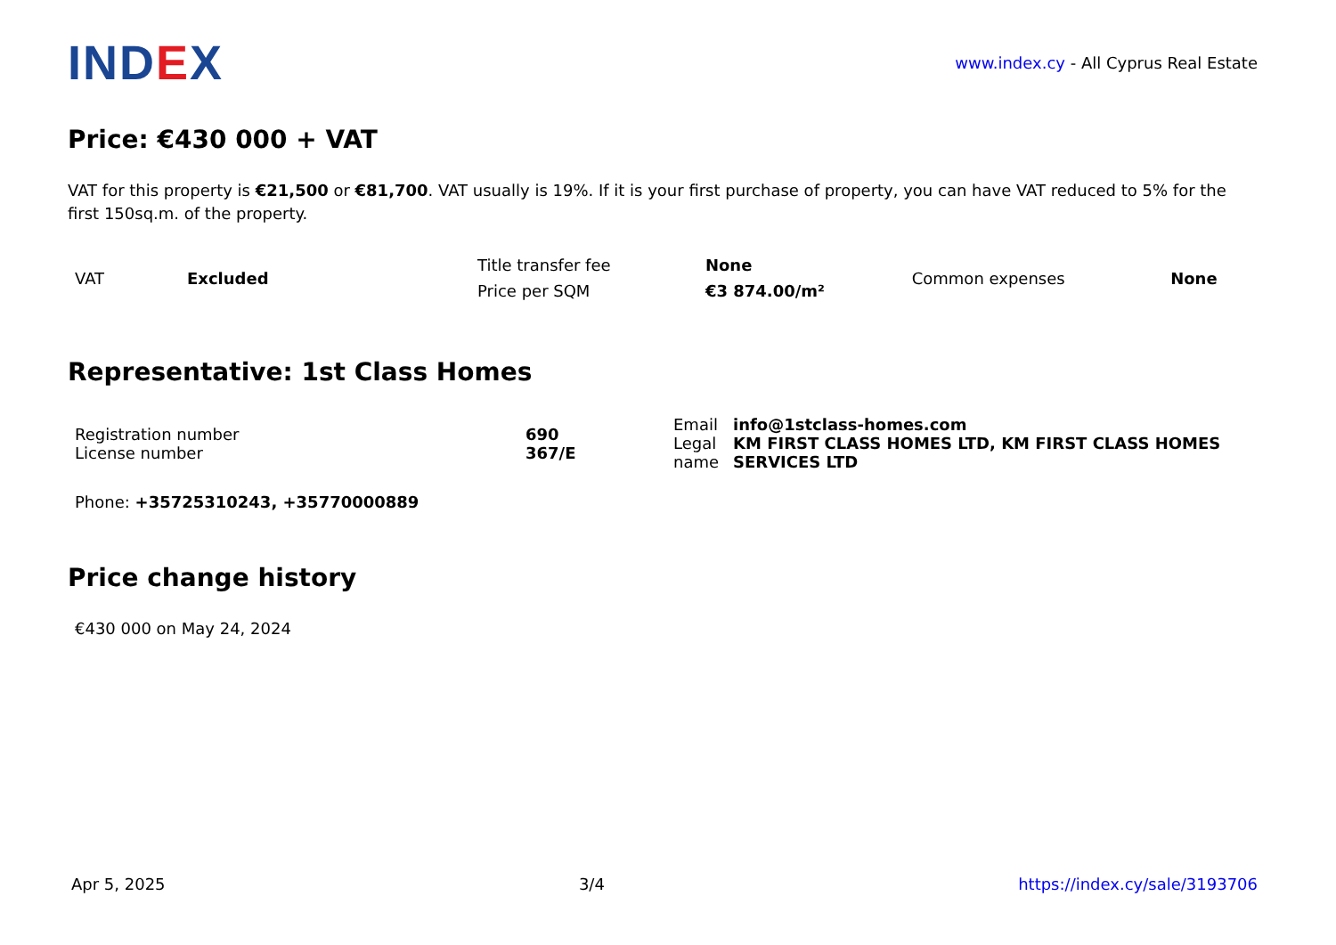IND EX
www.index.cy - All Cyprus Real Estate
Price: €430 000 + VAT
VAT for this property is €21,500 or €81,700. VAT usually is 19%. If it is your first purchase of property, you can have VAT reduced to 5% for the first 150sq.m. of the property.
| VAT | Excluded | Title transfer fee | None | Common expenses | None |
| | | Price per SQM | €3 874.00/m² | | |
Representative: 1st Class Homes
| Registration number License number | 690 367/E | Email Legal name | info@1stclass-homes.com KM FIRST CLASS HOMES LTD, KM FIRST CLASS HOMES SERVICES LTD |
Phone: +35725310243, +35770000889
Price change history
€430 000 on May 24, 2024
Apr 5, 2025 3/4 https://index.cy/sale/3193706